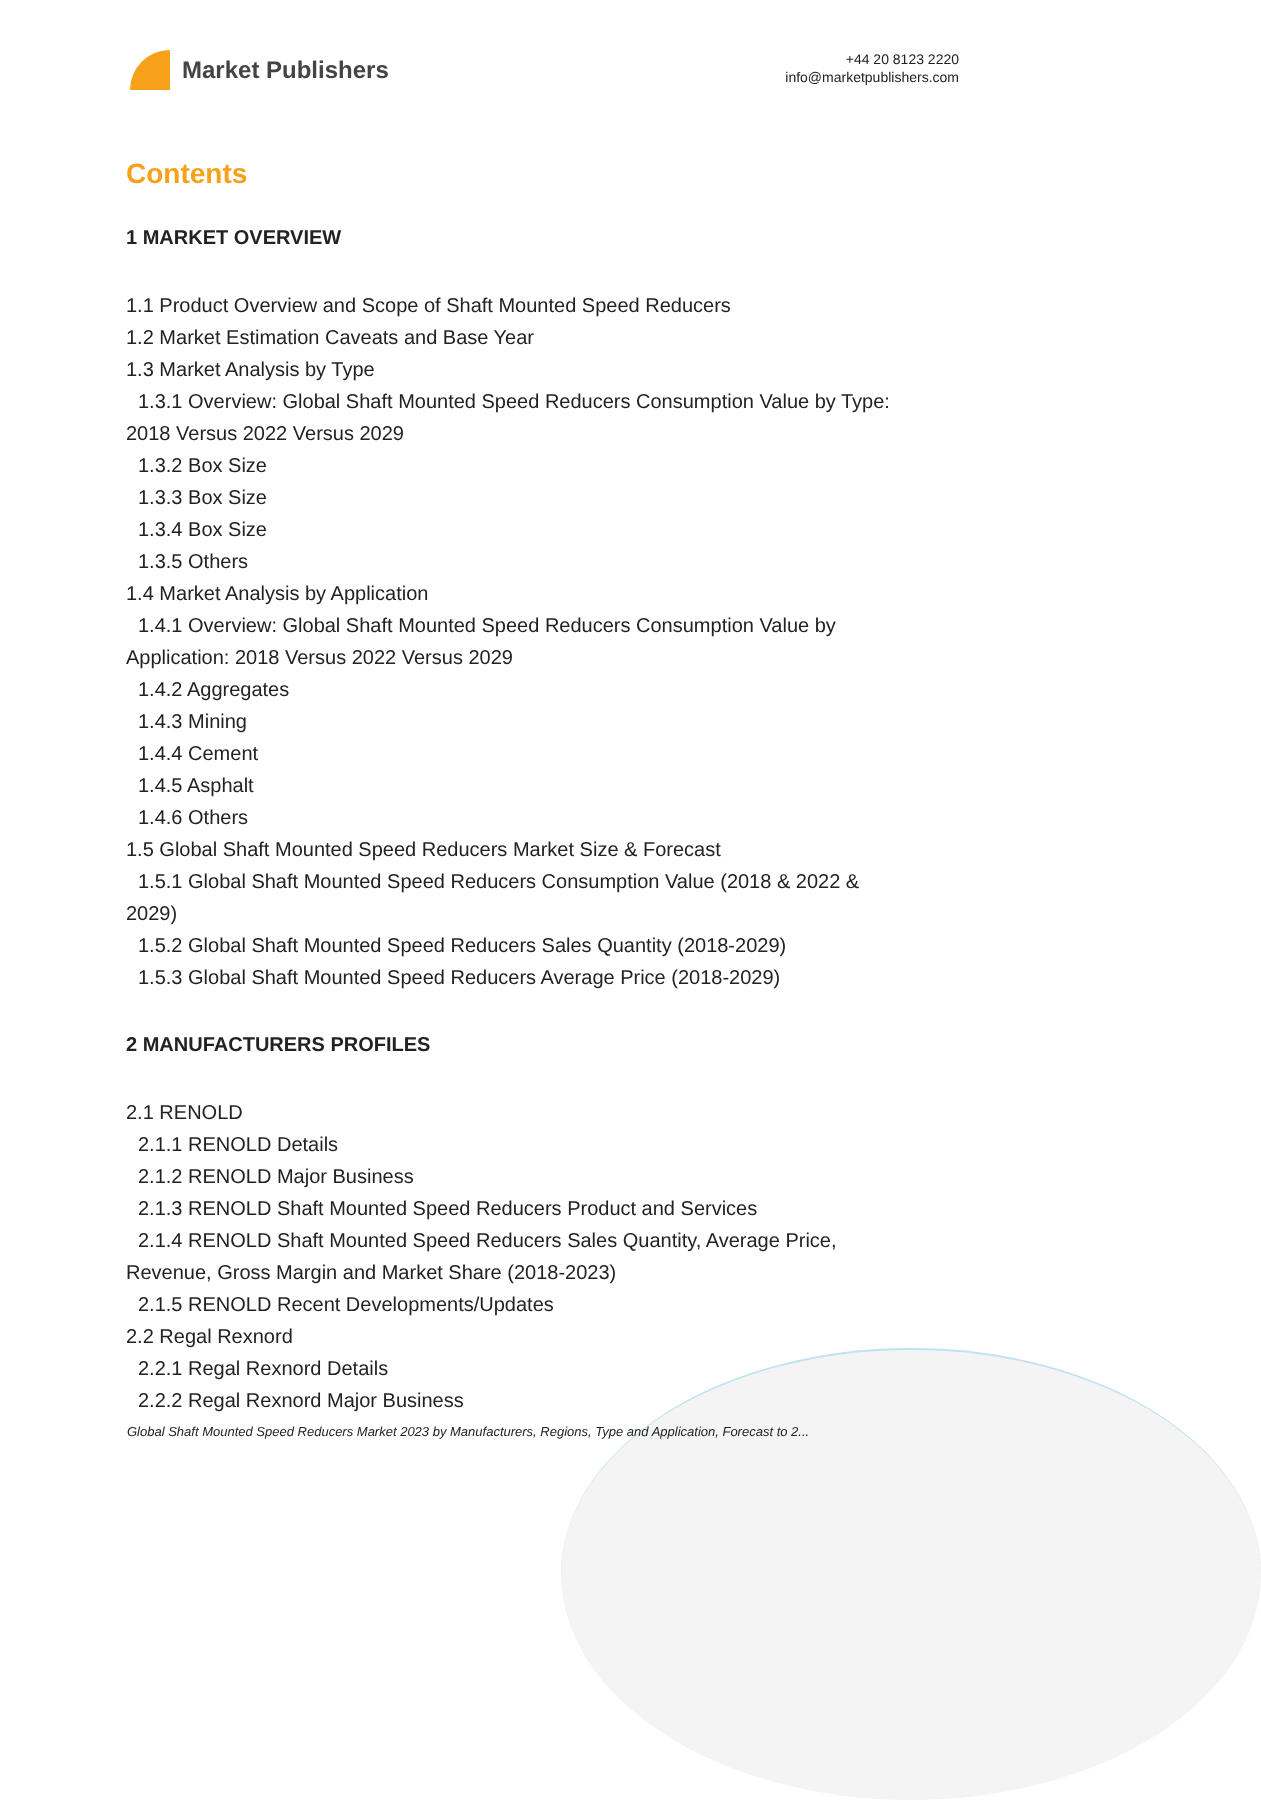Market Publishers
+44 20 8123 2220
info@marketpublishers.com
Contents
1 MARKET OVERVIEW
1.1 Product Overview and Scope of Shaft Mounted Speed Reducers
1.2 Market Estimation Caveats and Base Year
1.3 Market Analysis by Type
1.3.1 Overview: Global Shaft Mounted Speed Reducers Consumption Value by Type:
2018 Versus 2022 Versus 2029
1.3.2 Box Size
1.3.3 Box Size
1.3.4 Box Size
1.3.5 Others
1.4 Market Analysis by Application
1.4.1 Overview: Global Shaft Mounted Speed Reducers Consumption Value by
Application: 2018 Versus 2022 Versus 2029
1.4.2 Aggregates
1.4.3 Mining
1.4.4 Cement
1.4.5 Asphalt
1.4.6 Others
1.5 Global Shaft Mounted Speed Reducers Market Size & Forecast
1.5.1 Global Shaft Mounted Speed Reducers Consumption Value (2018 & 2022 &
2029)
1.5.2 Global Shaft Mounted Speed Reducers Sales Quantity (2018-2029)
1.5.3 Global Shaft Mounted Speed Reducers Average Price (2018-2029)
2 MANUFACTURERS PROFILES
2.1 RENOLD
2.1.1 RENOLD Details
2.1.2 RENOLD Major Business
2.1.3 RENOLD Shaft Mounted Speed Reducers Product and Services
2.1.4 RENOLD Shaft Mounted Speed Reducers Sales Quantity, Average Price,
Revenue, Gross Margin and Market Share (2018-2023)
2.1.5 RENOLD Recent Developments/Updates
2.2 Regal Rexnord
2.2.1 Regal Rexnord Details
2.2.2 Regal Rexnord Major Business
Global Shaft Mounted Speed Reducers Market 2023 by Manufacturers, Regions, Type and Application, Forecast to 2...